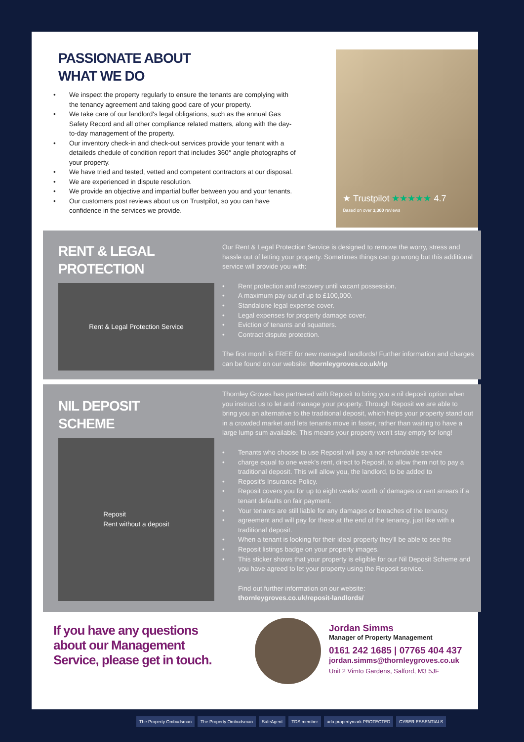PASSIONATE ABOUT
WHAT WE DO
• We inspect the property regularly to ensure the tenants are complying with the tenancy agreement and taking good care of your property.
• We take care of our landlord's legal obligations, such as the annual Gas Safety Record and all other compliance related matters, along with the day-to-day management of the property.
• Our inventory check-in and check-out services provide your tenant with a detaileds chedule of condition report that includes 360° angle photographs of your property.
• We have tried and tested, vetted and competent contractors at our disposal.
• We are experienced in dispute resolution.
• We provide an objective and impartial buffer between you and your tenants.
• Our customers post reviews about us on Trustpilot, so you can have confidence in the services we provide.
★ Trustpilot ★★★★★ 4.7
Based on over 3,300 reviews
RENT & LEGAL
PROTECTION
Rent & Legal Protection Service
Our Rent & Legal Protection Service is designed to remove the worry, stress and hassle out of letting your property. Sometimes things can go wrong but this additional service will provide you with:
• Rent protection and recovery until vacant possession.
• A maximum pay-out of up to £100,000.
• Standalone legal expense cover.
• Legal expenses for property damage cover.
• Eviction of tenants and squatters.
• Contract dispute protection.
The first month is FREE for new managed landlords! Further information and charges can be found on our website: thornleygroves.co.uk/rlp
NIL DEPOSIT
SCHEME
Reposit
Rent without a deposit
Thornley Groves has partnered with Reposit to bring you a nil deposit option when you instruct us to let and manage your property. Through Reposit we are able to bring you an alternative to the traditional deposit, which helps your property stand out in a crowded market and lets tenants move in faster, rather than waiting to have a large lump sum available. This means your property won't stay empty for long!
• Tenants who choose to use Reposit will pay a non-refundable service
• charge equal to one week's rent, direct to Reposit, to allow them not to pay a traditional deposit. This will allow you, the landlord, to be added to
• Reposit's Insurance Policy.
• Reposit covers you for up to eight weeks' worth of damages or rent arrears if a tenant defaults on fair payment.
• Your tenants are still liable for any damages or breaches of the tenancy
• agreement and will pay for these at the end of the tenancy, just like with a traditional deposit.
• When a tenant is looking for their ideal property they'll be able to see the
• Reposit listings badge on your property images.
• This sticker shows that your property is eligible for our Nil Deposit Scheme and you have agreed to let your property using the Reposit service.
Find out further information on our website:
thornleygroves.co.uk/reposit-landlords/
If you have any questions about our Management Service, please get in touch.
Jordan Simms
Manager of Property Management
0161 242 1685 | 07765 404 437
jordan.simms@thornleygroves.co.uk
Unit 2 Vimto Gardens, Salford, M3 5JF
The Property Ombudsman The Property Ombudsman SafeAgent TDS member arla propertymark PROTECTED CYBER ESSENTIALS